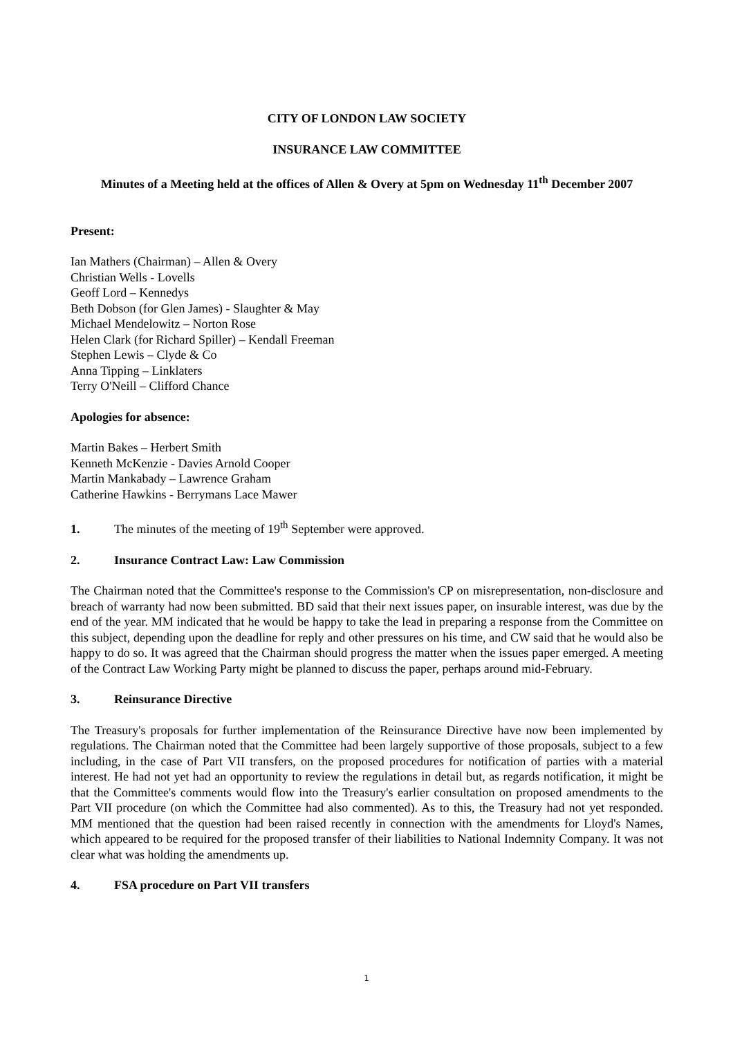CITY OF LONDON LAW SOCIETY
INSURANCE LAW COMMITTEE
Minutes of a Meeting held at the offices of Allen & Overy at 5pm on Wednesday 11<sup>th</sup> December 2007
Present:
Ian Mathers (Chairman) – Allen & Overy
Christian Wells - Lovells
Geoff Lord – Kennedys
Beth Dobson (for Glen James) - Slaughter & May
Michael Mendelowitz – Norton Rose
Helen Clark (for Richard Spiller) – Kendall Freeman
Stephen Lewis – Clyde & Co
Anna Tipping – Linklaters
Terry O'Neill – Clifford Chance
Apologies for absence:
Martin Bakes – Herbert Smith
Kenneth McKenzie - Davies Arnold Cooper
Martin Mankabady – Lawrence Graham
Catherine Hawkins - Berrymans Lace Mawer
1. The minutes of the meeting of 19<sup>th</sup> September were approved.
2. Insurance Contract Law: Law Commission
The Chairman noted that the Committee's response to the Commission's CP on misrepresentation, non-disclosure and breach of warranty had now been submitted. BD said that their next issues paper, on insurable interest, was due by the end of the year. MM indicated that he would be happy to take the lead in preparing a response from the Committee on this subject, depending upon the deadline for reply and other pressures on his time, and CW said that he would also be happy to do so. It was agreed that the Chairman should progress the matter when the issues paper emerged. A meeting of the Contract Law Working Party might be planned to discuss the paper, perhaps around mid-February.
3. Reinsurance Directive
The Treasury's proposals for further implementation of the Reinsurance Directive have now been implemented by regulations. The Chairman noted that the Committee had been largely supportive of those proposals, subject to a few including, in the case of Part VII transfers, on the proposed procedures for notification of parties with a material interest. He had not yet had an opportunity to review the regulations in detail but, as regards notification, it might be that the Committee's comments would flow into the Treasury's earlier consultation on proposed amendments to the Part VII procedure (on which the Committee had also commented). As to this, the Treasury had not yet responded. MM mentioned that the question had been raised recently in connection with the amendments for Lloyd's Names, which appeared to be required for the proposed transfer of their liabilities to National Indemnity Company. It was not clear what was holding the amendments up.
4. FSA procedure on Part VII transfers
1